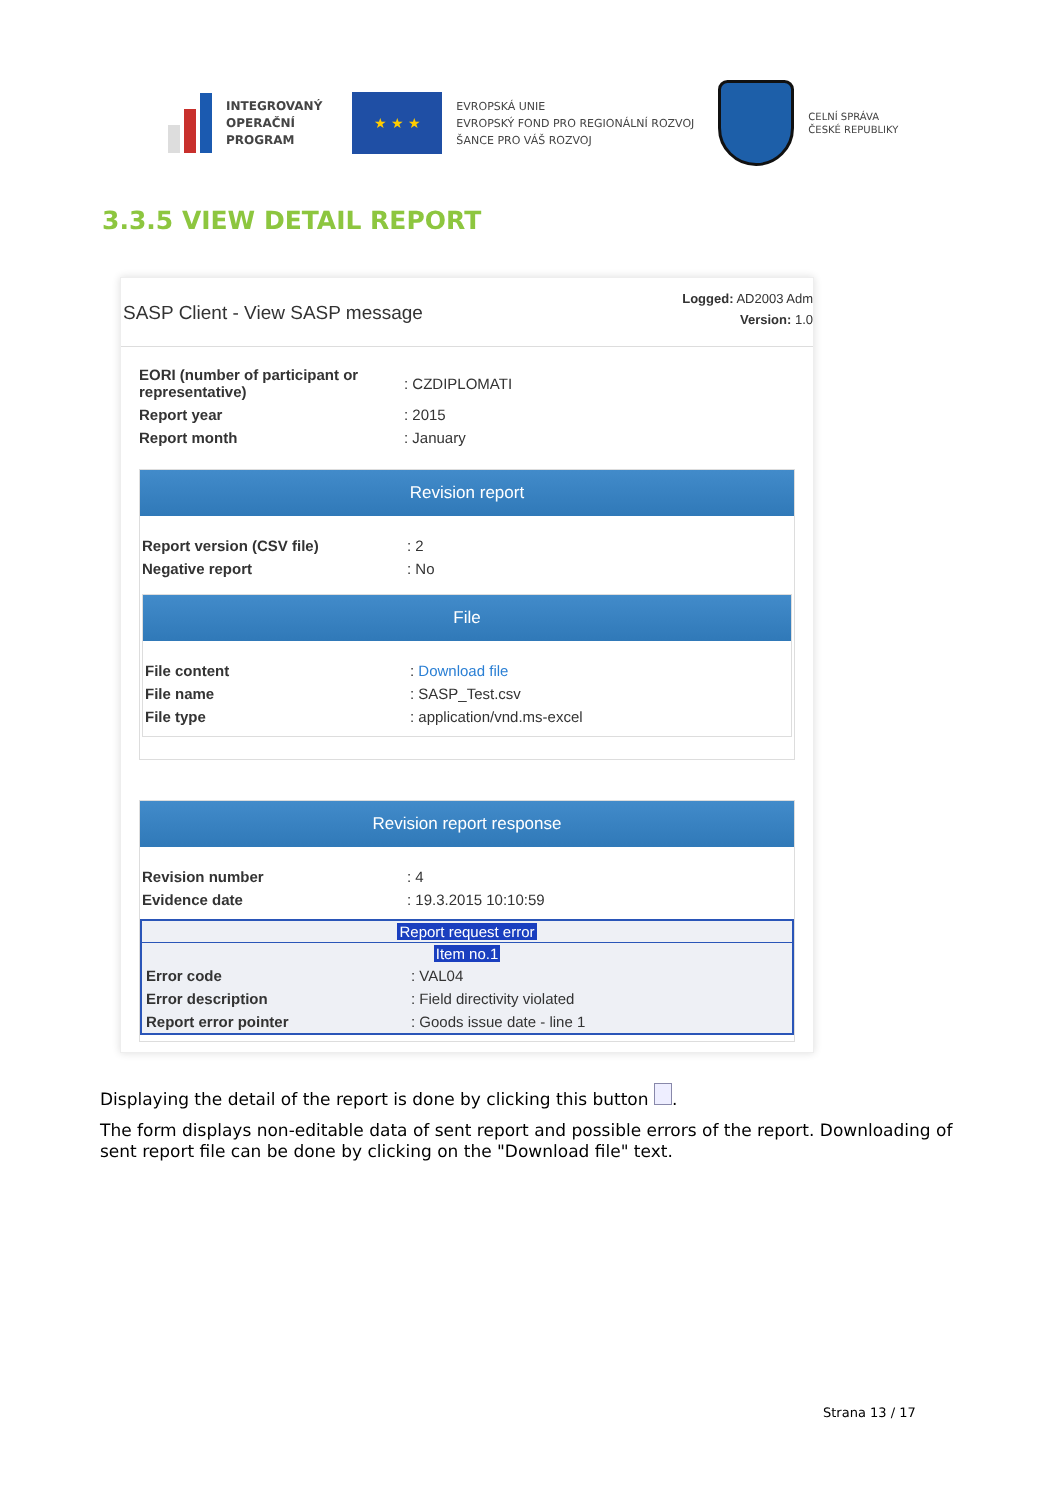INTEGROVANÝ
OPERAČNÍ
PROGRAM
★ ★ ★
EVROPSKÁ UNIE
EVROPSKÝ FOND PRO REGIONÁLNÍ ROZVOJ
ŠANCE PRO VÁŠ ROZVOJ
CELNÍ SPRÁVA
ČESKÉ REPUBLIKY
3.3.5 VIEW DETAIL REPORT
SASP Client - View SASP message
Logged: AD2003 Adm
Version: 1.0
| EORI (number of participant or representative) | : CZDIPLOMATI |
| Report year | : 2015 |
| Report month | : January |
Revision report
| Report version (CSV file) | : 2 |
| Negative report | : No |
File
| File content | : Download file |
| File name | : SASP_Test.csv |
| File type | : application/vnd.ms-excel |
Revision report response
| Revision number | : 4 |
| Evidence date | : 19.3.2015 10:10:59 |
Report request error
Item no.1
| Error code | : VAL04 |
| Error description | : Field directivity violated |
| Report error pointer | : Goods issue date - line 1 |
Displaying the detail of the report is done by clicking this button .
The form displays non-editable data of sent report and possible errors of the report. Downloading of sent report file can be done by clicking on the "Download file" text.
Strana 13 / 17